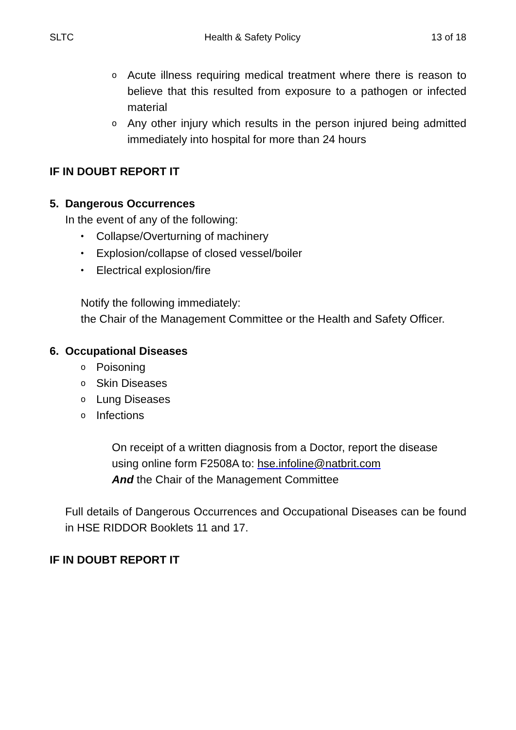SLTC Health & Safety Policy 13 of 18
o
Acute illness requiring medical treatment where there is reason to believe that this resulted from exposure to a pathogen or infected material
o
Any other injury which results in the person injured being admitted immediately into hospital for more than 24 hours
IF IN DOUBT REPORT IT
5. Dangerous Occurrences
In the event of any of the following:
•
Collapse/Overturning of machinery
•
Explosion/collapse of closed vessel/boiler
•
Electrical explosion/fire
Notify the following immediately:
the Chair of the Management Committee or the Health and Safety Officer.
6. Occupational Diseases
o
Poisoning
o
Skin Diseases
o
Lung Diseases
o
Infections
On receipt of a written diagnosis from a Doctor, report the disease using online form F2508A to: hse.infoline@natbrit.com
And the Chair of the Management Committee
Full details of Dangerous Occurrences and Occupational Diseases can be found in HSE RIDDOR Booklets 11 and 17.
IF IN DOUBT REPORT IT